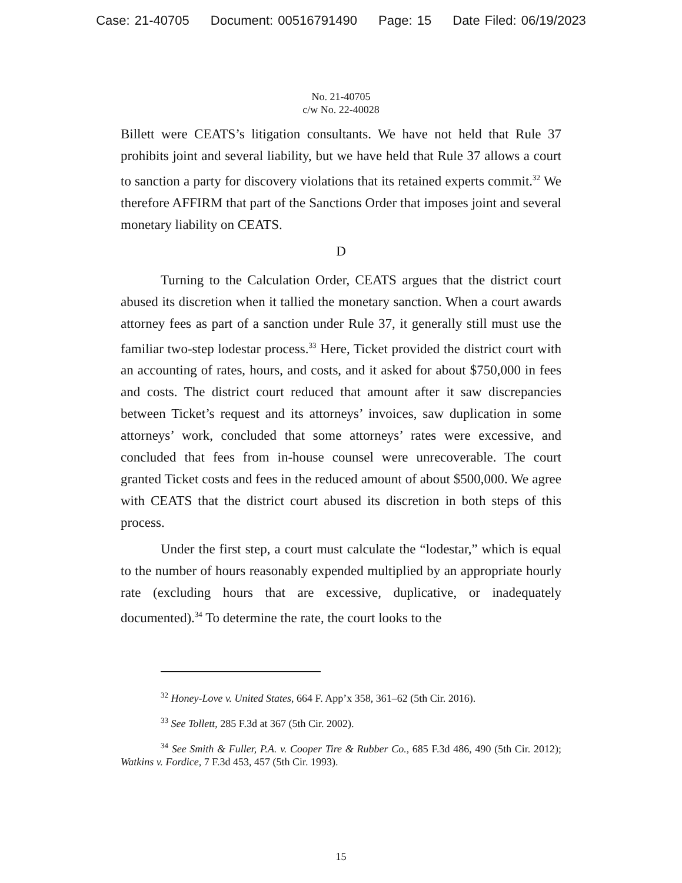Case: 21-40705 Document: 00516791490 Page: 15 Date Filed: 06/19/2023
No. 21-40705
c/w No. 22-40028
Billett were CEATS’s litigation consultants. We have not held that Rule 37 prohibits joint and several liability, but we have held that Rule 37 allows a court to sanction a party for discovery violations that its retained experts commit.<sup>32</sup> We therefore AFFIRM that part of the Sanctions Order that imposes joint and several monetary liability on CEATS.
D
Turning to the Calculation Order, CEATS argues that the district court abused its discretion when it tallied the monetary sanction. When a court awards attorney fees as part of a sanction under Rule 37, it generally still must use the familiar two-step lodestar process.<sup>33</sup> Here, Ticket provided the district court with an accounting of rates, hours, and costs, and it asked for about $750,000 in fees and costs. The district court reduced that amount after it saw discrepancies between Ticket’s request and its attorneys’ invoices, saw duplication in some attorneys’ work, concluded that some attorneys’ rates were excessive, and concluded that fees from in-house counsel were unrecoverable. The court granted Ticket costs and fees in the reduced amount of about $500,000. We agree with CEATS that the district court abused its discretion in both steps of this process.
Under the first step, a court must calculate the “lodestar,” which is equal to the number of hours reasonably expended multiplied by an appropriate hourly rate (excluding hours that are excessive, duplicative, or inadequately documented).<sup>34</sup> To determine the rate, the court looks to the
<sup>32</sup> Honey-Love v. United States, 664 F. App’x 358, 361–62 (5th Cir. 2016).
<sup>33</sup> See Tollett, 285 F.3d at 367 (5th Cir. 2002).
<sup>34</sup> See Smith & Fuller, P.A. v. Cooper Tire & Rubber Co., 685 F.3d 486, 490 (5th Cir. 2012); Watkins v. Fordice, 7 F.3d 453, 457 (5th Cir. 1993).
15